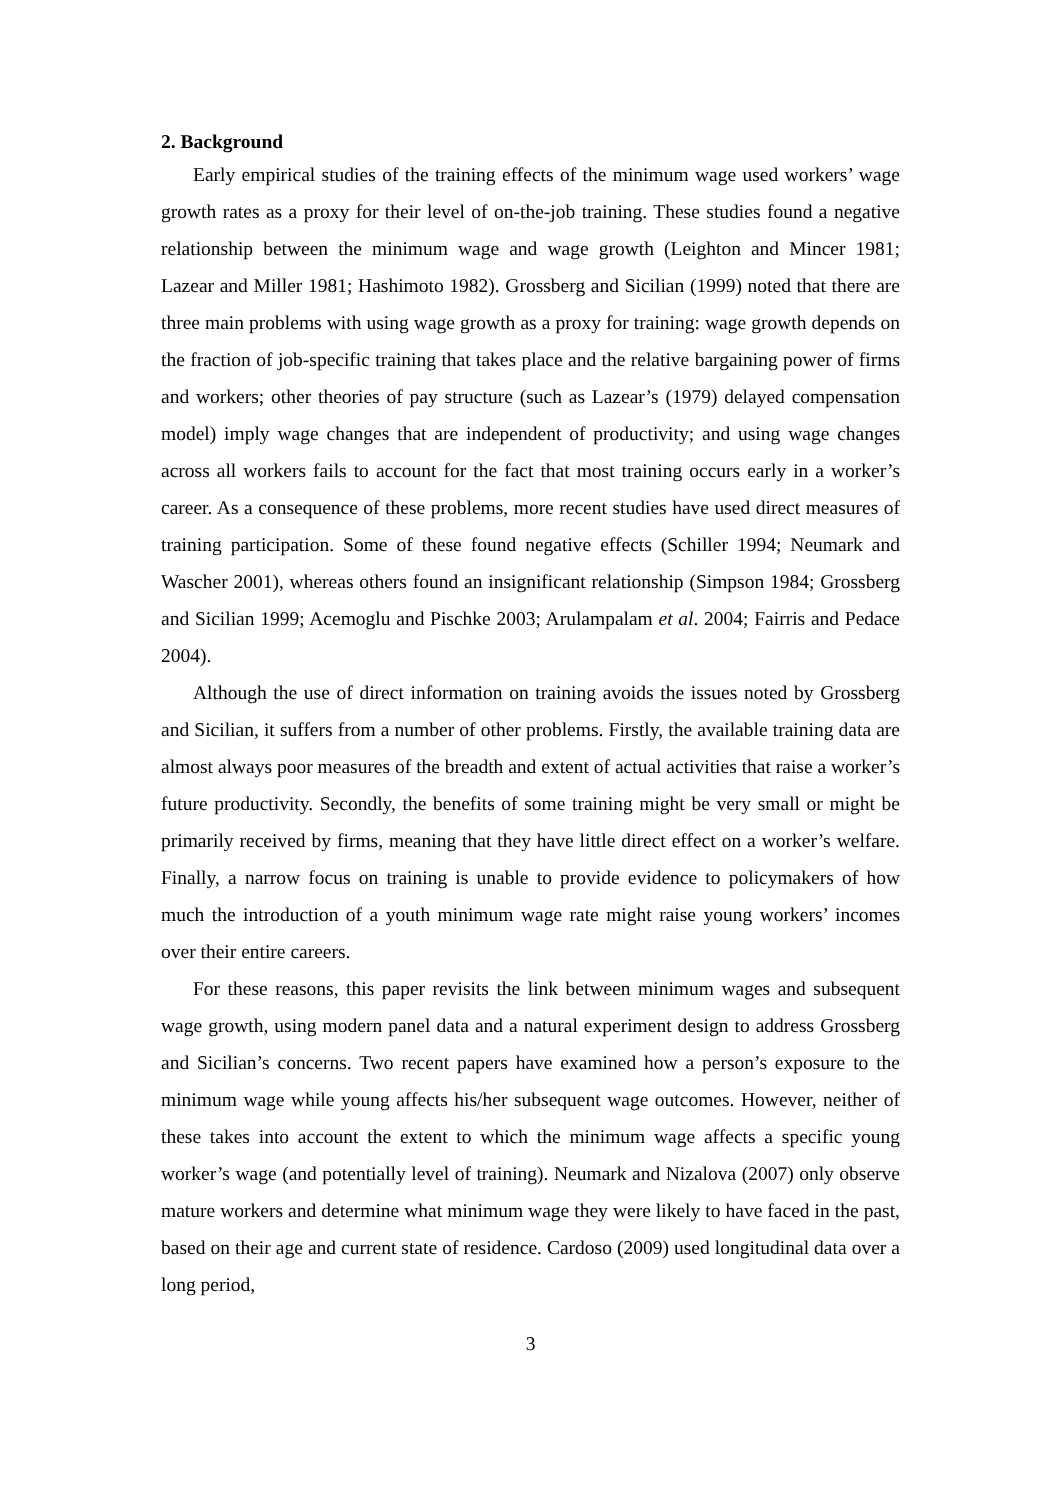2. Background
Early empirical studies of the training effects of the minimum wage used workers’ wage growth rates as a proxy for their level of on-the-job training. These studies found a negative relationship between the minimum wage and wage growth (Leighton and Mincer 1981; Lazear and Miller 1981; Hashimoto 1982). Grossberg and Sicilian (1999) noted that there are three main problems with using wage growth as a proxy for training: wage growth depends on the fraction of job-specific training that takes place and the relative bargaining power of firms and workers; other theories of pay structure (such as Lazear’s (1979) delayed compensation model) imply wage changes that are independent of productivity; and using wage changes across all workers fails to account for the fact that most training occurs early in a worker’s career. As a consequence of these problems, more recent studies have used direct measures of training participation. Some of these found negative effects (Schiller 1994; Neumark and Wascher 2001), whereas others found an insignificant relationship (Simpson 1984; Grossberg and Sicilian 1999; Acemoglu and Pischke 2003; Arulampalam et al. 2004; Fairris and Pedace 2004).
Although the use of direct information on training avoids the issues noted by Grossberg and Sicilian, it suffers from a number of other problems. Firstly, the available training data are almost always poor measures of the breadth and extent of actual activities that raise a worker’s future productivity. Secondly, the benefits of some training might be very small or might be primarily received by firms, meaning that they have little direct effect on a worker’s welfare. Finally, a narrow focus on training is unable to provide evidence to policymakers of how much the introduction of a youth minimum wage rate might raise young workers’ incomes over their entire careers.
For these reasons, this paper revisits the link between minimum wages and subsequent wage growth, using modern panel data and a natural experiment design to address Grossberg and Sicilian’s concerns. Two recent papers have examined how a person’s exposure to the minimum wage while young affects his/her subsequent wage outcomes. However, neither of these takes into account the extent to which the minimum wage affects a specific young worker’s wage (and potentially level of training). Neumark and Nizalova (2007) only observe mature workers and determine what minimum wage they were likely to have faced in the past, based on their age and current state of residence. Cardoso (2009) used longitudinal data over a long period,
3